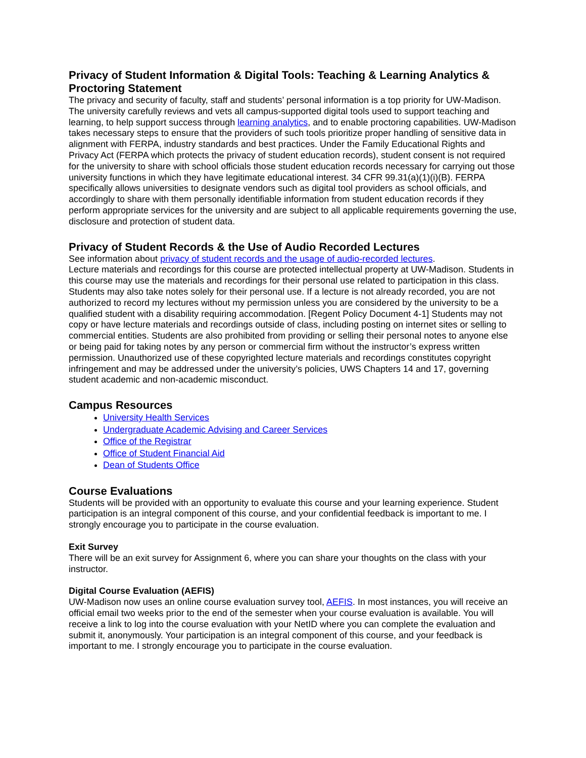Privacy of Student Information & Digital Tools: Teaching & Learning Analytics & Proctoring Statement
The privacy and security of faculty, staff and students’ personal information is a top priority for UW-Madison. The university carefully reviews and vets all campus-supported digital tools used to support teaching and learning, to help support success through learning analytics, and to enable proctoring capabilities. UW-Madison takes necessary steps to ensure that the providers of such tools prioritize proper handling of sensitive data in alignment with FERPA, industry standards and best practices. Under the Family Educational Rights and Privacy Act (FERPA which protects the privacy of student education records), student consent is not required for the university to share with school officials those student education records necessary for carrying out those university functions in which they have legitimate educational interest. 34 CFR 99.31(a)(1)(i)(B). FERPA specifically allows universities to designate vendors such as digital tool providers as school officials, and accordingly to share with them personally identifiable information from student education records if they perform appropriate services for the university and are subject to all applicable requirements governing the use, disclosure and protection of student data.
Privacy of Student Records & the Use of Audio Recorded Lectures
See information about privacy of student records and the usage of audio-recorded lectures.
Lecture materials and recordings for this course are protected intellectual property at UW-Madison. Students in this course may use the materials and recordings for their personal use related to participation in this class. Students may also take notes solely for their personal use. If a lecture is not already recorded, you are not authorized to record my lectures without my permission unless you are considered by the university to be a qualified student with a disability requiring accommodation. [Regent Policy Document 4-1] Students may not copy or have lecture materials and recordings outside of class, including posting on internet sites or selling to commercial entities. Students are also prohibited from providing or selling their personal notes to anyone else or being paid for taking notes by any person or commercial firm without the instructor’s express written permission. Unauthorized use of these copyrighted lecture materials and recordings constitutes copyright infringement and may be addressed under the university’s policies, UWS Chapters 14 and 17, governing student academic and non-academic misconduct.
Campus Resources
University Health Services
Undergraduate Academic Advising and Career Services
Office of the Registrar
Office of Student Financial Aid
Dean of Students Office
Course Evaluations
Students will be provided with an opportunity to evaluate this course and your learning experience. Student participation is an integral component of this course, and your confidential feedback is important to me. I strongly encourage you to participate in the course evaluation.
Exit Survey
There will be an exit survey for Assignment 6, where you can share your thoughts on the class with your instructor.
Digital Course Evaluation (AEFIS)
UW-Madison now uses an online course evaluation survey tool, AEFIS. In most instances, you will receive an official email two weeks prior to the end of the semester when your course evaluation is available. You will receive a link to log into the course evaluation with your NetID where you can complete the evaluation and submit it, anonymously. Your participation is an integral component of this course, and your feedback is important to me. I strongly encourage you to participate in the course evaluation.